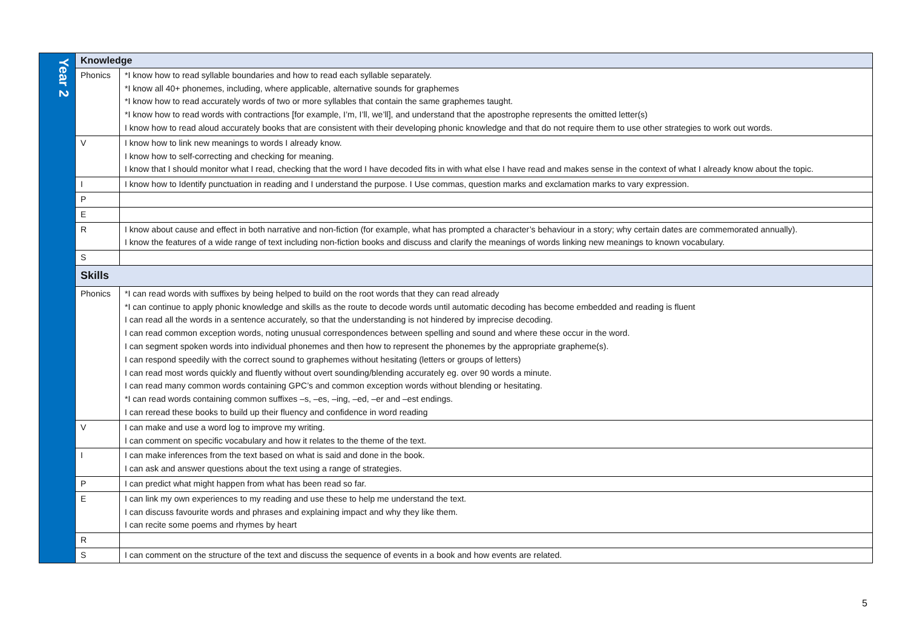| Year 2 | Knowledge | |
| | Phonics | *I know how to read syllable boundaries and how to read each syllable separately. *I know all 40+ phonemes, including, where applicable, alternative sounds for graphemes *I know how to read accurately words of two or more syllables that contain the same graphemes taught. *I know how to read words with contractions [for example, I’m, I’ll, we’ll], and understand that the apostrophe represents the omitted letter(s) I know how to read aloud accurately books that are consistent with their developing phonic knowledge and that do not require them to use other strategies to work out words. |
| | V | I know how to link new meanings to words I already know. I know how to self-correcting and checking for meaning. I know that I should monitor what I read, checking that the word I have decoded fits in with what else I have read and makes sense in the context of what I already know about the topic. |
| | I | I know how to Identify punctuation in reading and I understand the purpose. I Use commas, question marks and exclamation marks to vary expression. |
| | P | |
| | E | |
| | R | I know about cause and effect in both narrative and non-fiction (for example, what has prompted a character’s behaviour in a story; why certain dates are commemorated annually). I know the features of a wide range of text including non-fiction books and discuss and clarify the meanings of words linking new meanings to known vocabulary. |
| | S | |
| | Skills | |
| | Phonics | *I can read words with suffixes by being helped to build on the root words that they can read already *I can continue to apply phonic knowledge and skills as the route to decode words until automatic decoding has become embedded and reading is fluent I can read all the words in a sentence accurately, so that the understanding is not hindered by imprecise decoding. I can read common exception words, noting unusual correspondences between spelling and sound and where these occur in the word. I can segment spoken words into individual phonemes and then how to represent the phonemes by the appropriate grapheme(s). I can respond speedily with the correct sound to graphemes without hesitating (letters or groups of letters) I can read most words quickly and fluently without overt sounding/blending accurately eg. over 90 words a minute. I can read many common words containing GPC’s and common exception words without blending or hesitating. *I can read words containing common suffixes –s, –es, –ing, –ed, –er and –est endings. I can reread these books to build up their fluency and confidence in word reading |
| | V | I can make and use a word log to improve my writing. I can comment on specific vocabulary and how it relates to the theme of the text. |
| | I | I can make inferences from the text based on what is said and done in the book. I can ask and answer questions about the text using a range of strategies. |
| | P | I can predict what might happen from what has been read so far. |
| | E | I can link my own experiences to my reading and use these to help me understand the text. I can discuss favourite words and phrases and explaining impact and why they like them. I can recite some poems and rhymes by heart |
| | R | |
| | S | I can comment on the structure of the text and discuss the sequence of events in a book and how events are related. |
5